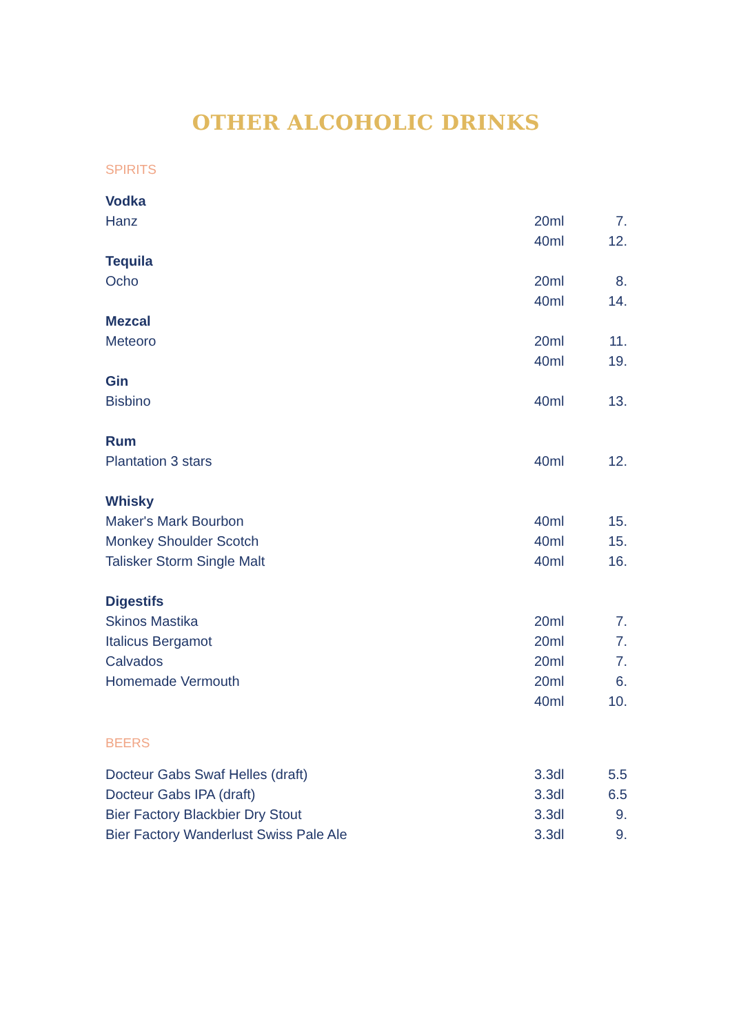OTHER ALCOHOLIC DRINKS
SPIRITS
| Vodka | | |
| Hanz | 20ml | 7. |
| | 40ml | 12. |
| Tequila | | |
| Ocho | 20ml | 8. |
| | 40ml | 14. |
| Mezcal | | |
| Meteoro | 20ml | 11. |
| | 40ml | 19. |
| Gin | | |
| Bisbino | 40ml | 13. |
| Rum | | |
| Plantation 3 stars | 40ml | 12. |
| Whisky | | |
| Maker's Mark Bourbon | 40ml | 15. |
| Monkey Shoulder Scotch | 40ml | 15. |
| Talisker Storm Single Malt | 40ml | 16. |
| Digestifs | | |
| Skinos Mastika | 20ml | 7. |
| Italicus Bergamot | 20ml | 7. |
| Calvados | 20ml | 7. |
| Homemade Vermouth | 20ml | 6. |
| | 40ml | 10. |
BEERS
| Docteur Gabs Swaf Helles (draft) | 3.3dl | 5.5 |
| Docteur Gabs IPA (draft) | 3.3dl | 6.5 |
| Bier Factory Blackbier Dry Stout | 3.3dl | 9. |
| Bier Factory Wanderlust Swiss Pale Ale | 3.3dl | 9. |